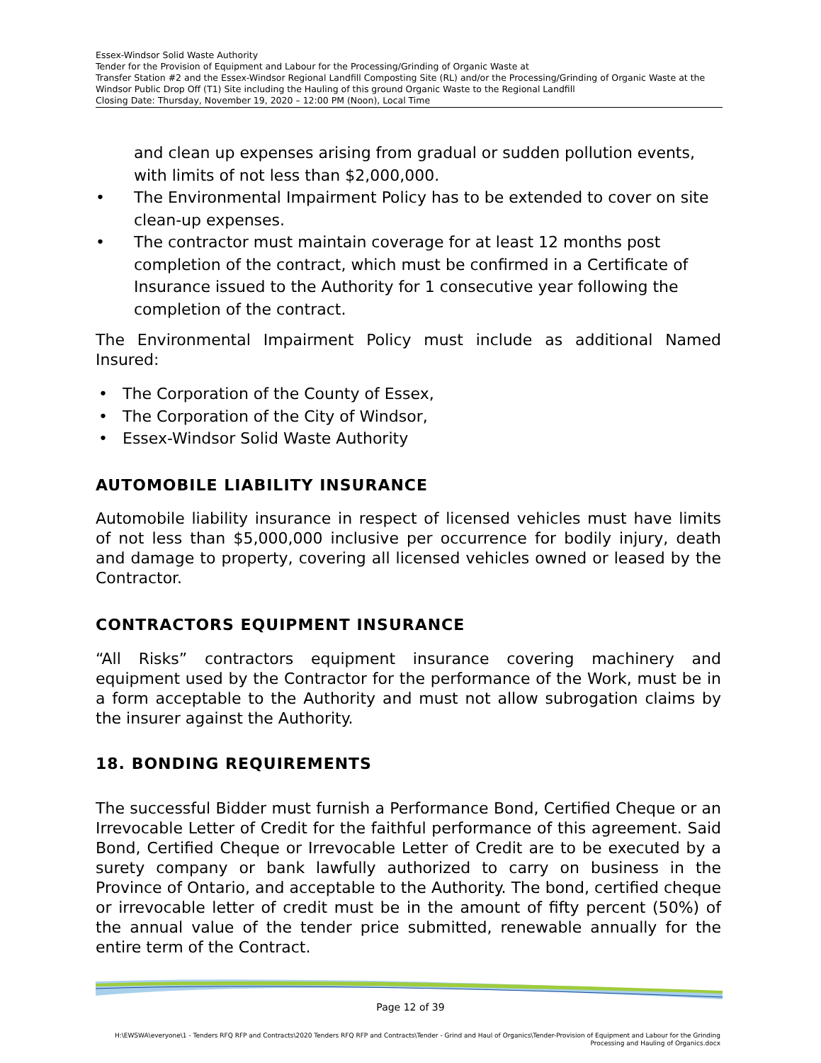Essex-Windsor Solid Waste Authority
Tender for the Provision of Equipment and Labour for the Processing/Grinding of Organic Waste at
Transfer Station #2 and the Essex-Windsor Regional Landfill Composting Site (RL) and/or the Processing/Grinding of Organic Waste at the Windsor Public Drop Off (T1) Site including the Hauling of this ground Organic Waste to the Regional Landfill
Closing Date: Thursday, November 19, 2020 – 12:00 PM (Noon), Local Time
and clean up expenses arising from gradual or sudden pollution events, with limits of not less than $2,000,000.
• The Environmental Impairment Policy has to be extended to cover on site clean-up expenses.
• The contractor must maintain coverage for at least 12 months post completion of the contract, which must be confirmed in a Certificate of Insurance issued to the Authority for 1 consecutive year following the completion of the contract.
The Environmental Impairment Policy must include as additional Named Insured:
• The Corporation of the County of Essex,
• The Corporation of the City of Windsor,
• Essex-Windsor Solid Waste Authority
AUTOMOBILE LIABILITY INSURANCE
Automobile liability insurance in respect of licensed vehicles must have limits of not less than $5,000,000 inclusive per occurrence for bodily injury, death and damage to property, covering all licensed vehicles owned or leased by the Contractor.
CONTRACTORS EQUIPMENT INSURANCE
“All Risks” contractors equipment insurance covering machinery and equipment used by the Contractor for the performance of the Work, must be in a form acceptable to the Authority and must not allow subrogation claims by the insurer against the Authority.
18. BONDING REQUIREMENTS
The successful Bidder must furnish a Performance Bond, Certified Cheque or an Irrevocable Letter of Credit for the faithful performance of this agreement. Said Bond, Certified Cheque or Irrevocable Letter of Credit are to be executed by a surety company or bank lawfully authorized to carry on business in the Province of Ontario, and acceptable to the Authority. The bond, certified cheque or irrevocable letter of credit must be in the amount of fifty percent (50%) of the annual value of the tender price submitted, renewable annually for the entire term of the Contract.
Page 12 of 39
H:\EWSWA\everyone\1 - Tenders RFQ RFP and Contracts\2020 Tenders RFQ RFP and Contracts\Tender - Grind and Haul of Organics\Tender-Provision of Equipment and Labour for the Grinding Processing and Hauling of Organics.docx